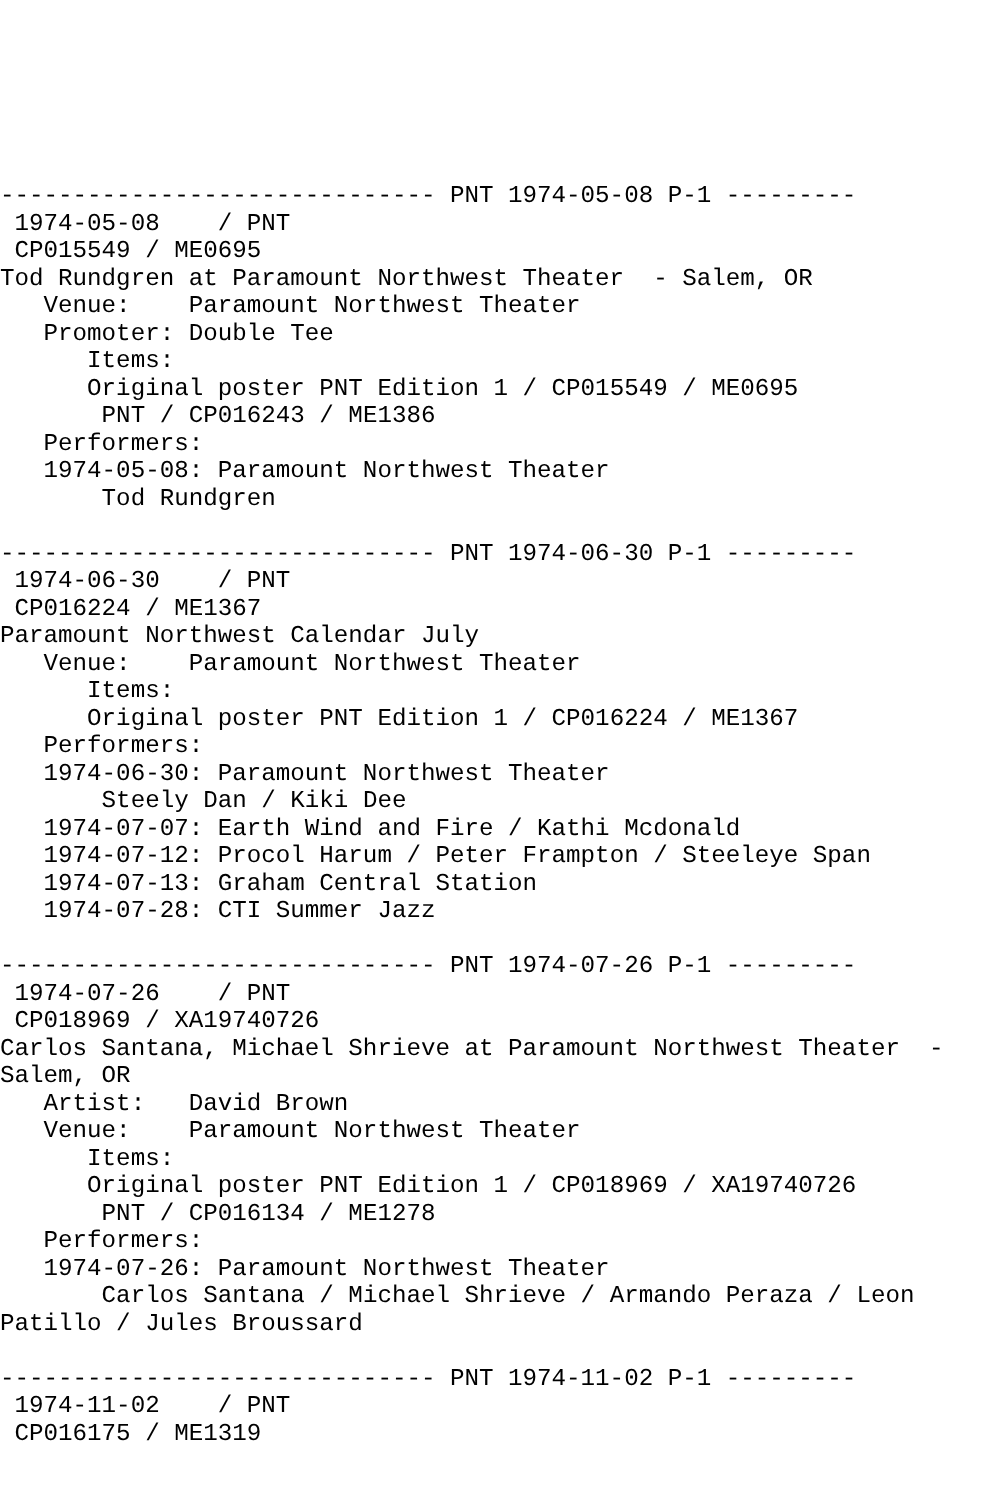------------------------------ PNT 1974-05-08 P-1 ---------
 1974-05-08    / PNT
 CP015549 / ME0695
Tod Rundgren at Paramount Northwest Theater  - Salem, OR
   Venue:    Paramount Northwest Theater
   Promoter: Double Tee
      Items:
      Original poster PNT Edition 1 / CP015549 / ME0695
       PNT / CP016243 / ME1386
   Performers:
   1974-05-08: Paramount Northwest Theater
       Tod Rundgren

------------------------------ PNT 1974-06-30 P-1 ---------
 1974-06-30    / PNT
 CP016224 / ME1367
Paramount Northwest Calendar July
   Venue:    Paramount Northwest Theater
      Items:
      Original poster PNT Edition 1 / CP016224 / ME1367
   Performers:
   1974-06-30: Paramount Northwest Theater
       Steely Dan / Kiki Dee
   1974-07-07: Earth Wind and Fire / Kathi Mcdonald
   1974-07-12: Procol Harum / Peter Frampton / Steeleye Span
   1974-07-13: Graham Central Station
   1974-07-28: CTI Summer Jazz

------------------------------ PNT 1974-07-26 P-1 ---------
 1974-07-26    / PNT
 CP018969 / XA19740726
Carlos Santana, Michael Shrieve at Paramount Northwest Theater  - Salem, OR
   Artist:   David Brown
   Venue:    Paramount Northwest Theater
      Items:
      Original poster PNT Edition 1 / CP018969 / XA19740726
       PNT / CP016134 / ME1278
   Performers:
   1974-07-26: Paramount Northwest Theater
       Carlos Santana / Michael Shrieve / Armando Peraza / Leon Patillo / Jules Broussard

------------------------------ PNT 1974-11-02 P-1 ---------
 1974-11-02    / PNT
 CP016175 / ME1319